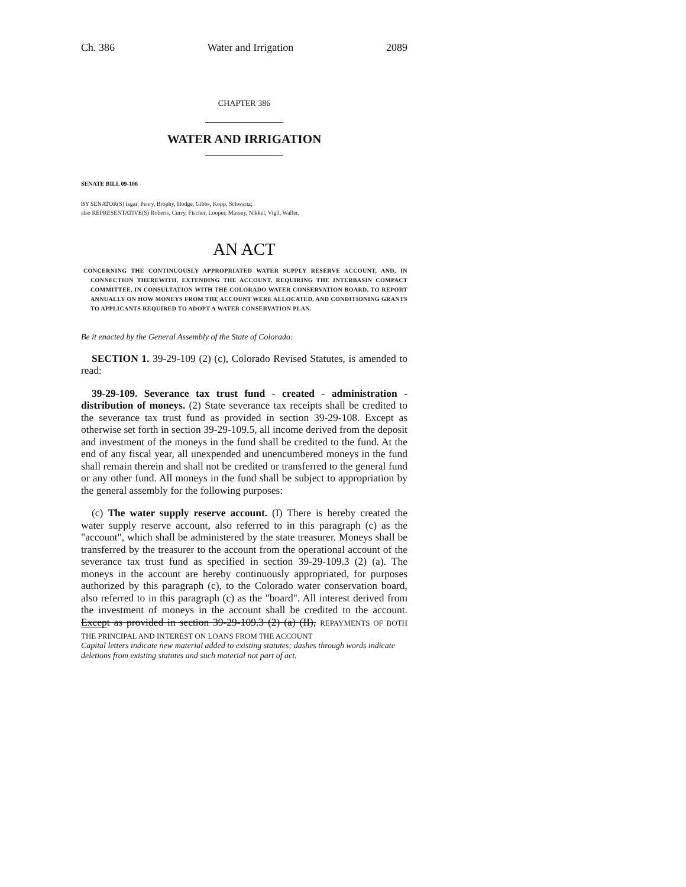Ch. 386 Water and Irrigation 2089
CHAPTER 386
WATER AND IRRIGATION
SENATE BILL 09-106
BY SENATOR(S) Isgar, Penry, Brophy, Hodge, Gibbs, Kopp, Schwartz;
also REPRESENTATIVE(S) Roberts, Curry, Fischer, Looper, Massey, Nikkel, Vigil, Waller.
AN ACT
CONCERNING THE CONTINUOUSLY APPROPRIATED WATER SUPPLY RESERVE ACCOUNT, AND, IN CONNECTION THEREWITH, EXTENDING THE ACCOUNT, REQUIRING THE INTERBASIN COMPACT COMMITTEE, IN CONSULTATION WITH THE COLORADO WATER CONSERVATION BOARD, TO REPORT ANNUALLY ON HOW MONEYS FROM THE ACCOUNT WERE ALLOCATED, AND CONDITIONING GRANTS TO APPLICANTS REQUIRED TO ADOPT A WATER CONSERVATION PLAN.
Be it enacted by the General Assembly of the State of Colorado:
SECTION 1. 39-29-109 (2) (c), Colorado Revised Statutes, is amended to read:
39-29-109. Severance tax trust fund - created - administration - distribution of moneys. (2) State severance tax receipts shall be credited to the severance tax trust fund as provided in section 39-29-108. Except as otherwise set forth in section 39-29-109.5, all income derived from the deposit and investment of the moneys in the fund shall be credited to the fund. At the end of any fiscal year, all unexpended and unencumbered moneys in the fund shall remain therein and shall not be credited or transferred to the general fund or any other fund. All moneys in the fund shall be subject to appropriation by the general assembly for the following purposes:
(c) The water supply reserve account. (I) There is hereby created the water supply reserve account, also referred to in this paragraph (c) as the "account", which shall be administered by the state treasurer. Moneys shall be transferred by the treasurer to the account from the operational account of the severance tax trust fund as specified in section 39-29-109.3 (2) (a). The moneys in the account are hereby continuously appropriated, for purposes authorized by this paragraph (c), to the Colorado water conservation board, also referred to in this paragraph (c) as the "board". All interest derived from the investment of moneys in the account shall be credited to the account. Except as provided in section 39-29-109.3 (2) (a) (II), REPAYMENTS OF BOTH THE PRINCIPAL AND INTEREST ON LOANS FROM THE ACCOUNT
Capital letters indicate new material added to existing statutes; dashes through words indicate deletions from existing statutes and such material not part of act.